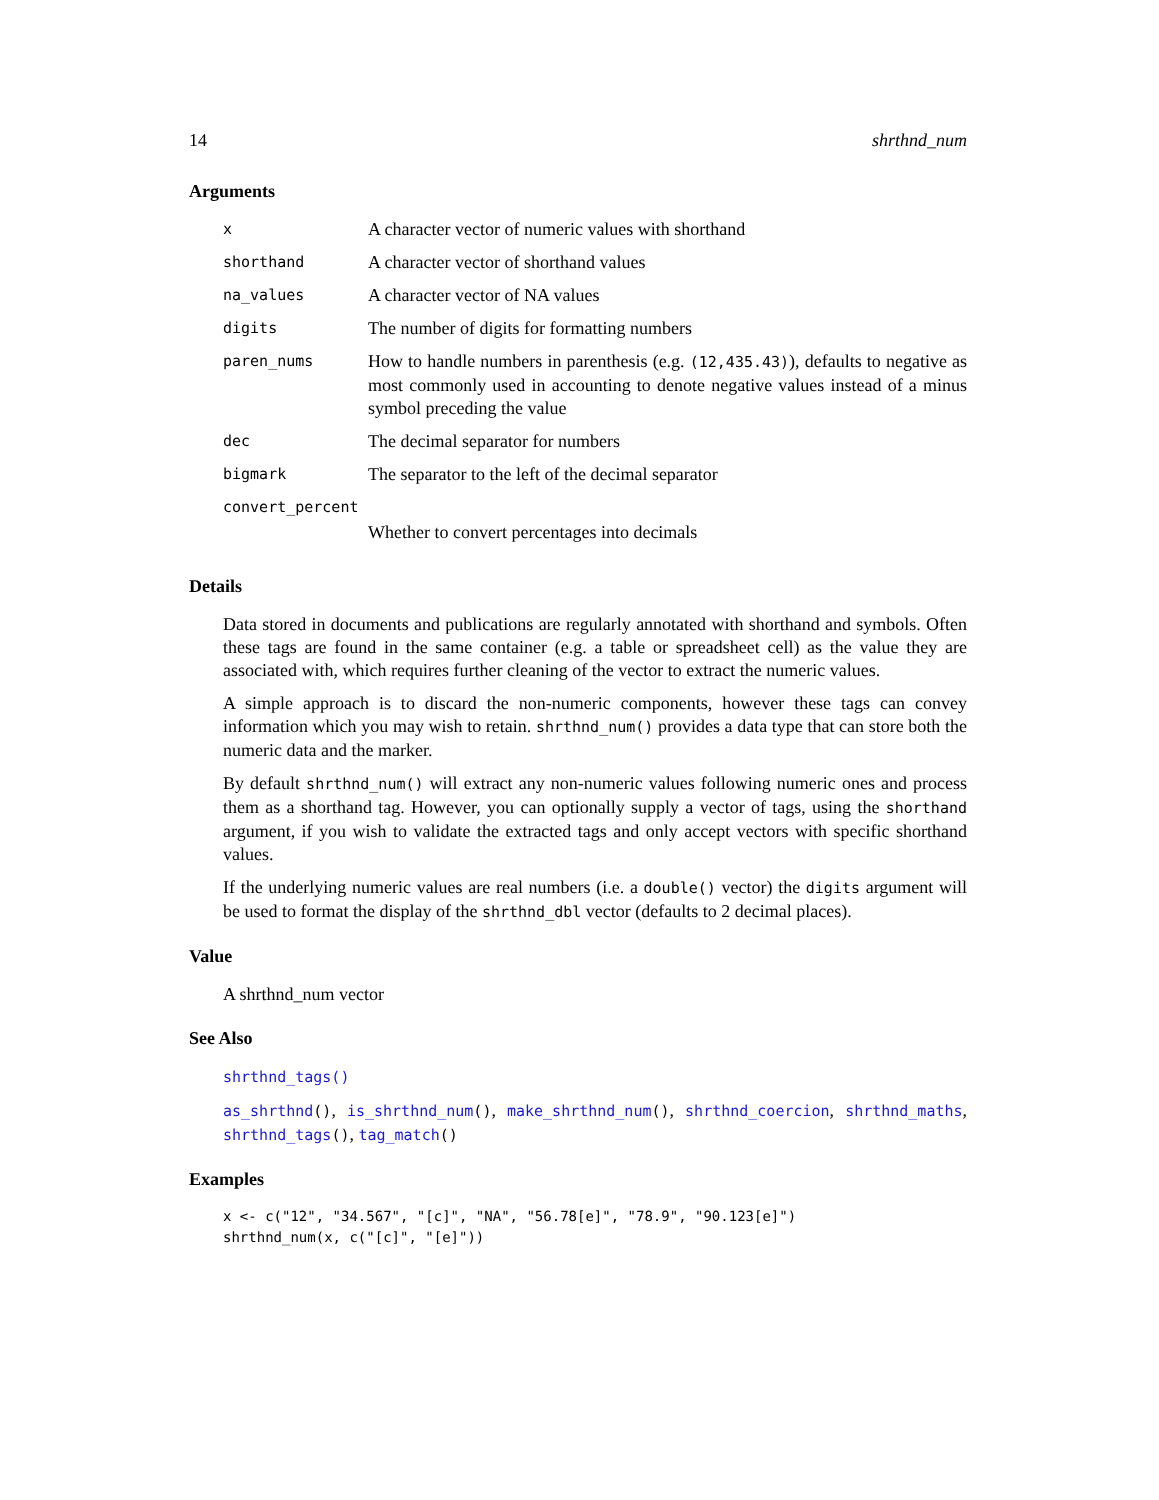14 shrthnd_num
Arguments
| x | A character vector of numeric values with shorthand |
| shorthand | A character vector of shorthand values |
| na_values | A character vector of NA values |
| digits | The number of digits for formatting numbers |
| paren_nums | How to handle numbers in parenthesis (e.g. (12,435.43) ), defaults to negative as most commonly used in accounting to denote negative values instead of a minus symbol preceding the value |
| dec | The decimal separator for numbers |
| bigmark | The separator to the left of the decimal separator |
| convert_percent | |
| | Whether to convert percentages into decimals |
Details
Data stored in documents and publications are regularly annotated with shorthand and symbols. Often these tags are found in the same container (e.g. a table or spreadsheet cell) as the value they are associated with, which requires further cleaning of the vector to extract the numeric values.
A simple approach is to discard the non-numeric components, however these tags can convey information which you may wish to retain. shrthnd_num() provides a data type that can store both the numeric data and the marker.
By default shrthnd_num() will extract any non-numeric values following numeric ones and process them as a shorthand tag. However, you can optionally supply a vector of tags, using the shorthand argument, if you wish to validate the extracted tags and only accept vectors with specific shorthand values.
If the underlying numeric values are real numbers (i.e. a double() vector) the digits argument will be used to format the display of the shrthnd_dbl vector (defaults to 2 decimal places).
Value
A shrthnd_num vector
See Also
shrthnd_tags()
as_shrthnd(), is_shrthnd_num(), make_shrthnd_num(), shrthnd_coercion, shrthnd_maths, shrthnd_tags(), tag_match()
Examples
x <- c("12", "34.567", "[c]", "NA", "56.78[e]", "78.9", "90.123[e]")
shrthnd_num(x, c("[c]", "[e]"))